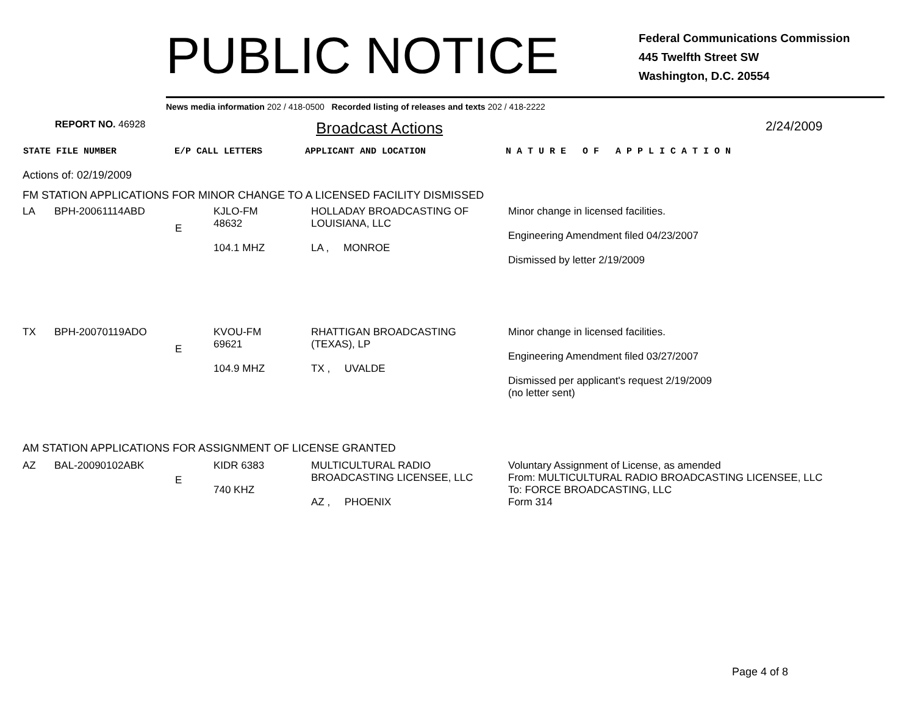PUBLIC NOTICE
Federal Communications Commission
445 Twelfth Street SW
Washington, D.C. 20554
News media information 202 / 418-0500 Recorded listing of releases and texts 202 / 418-2222
REPORT NO. 46928
Broadcast Actions
2/24/2009
STATE FILE NUMBER E/P CALL LETTERS APPLICANT AND LOCATION N A T U R E O F A P P L I C A T I O N
Actions of: 02/19/2009
FM STATION APPLICATIONS FOR MINOR CHANGE TO A LICENSED FACILITY DISMISSED
| LA | BPH-20061114ABD | E | KJLO-FM 48632 104.1 MHZ | HOLLADAY BROADCASTING OF LOUISIANA, LLC LA , MONROE | Minor change in licensed facilities. Engineering Amendment filed 04/23/2007 Dismissed by letter 2/19/2009 |
| TX | BPH-20070119ADO | E | KVOU-FM 69621 104.9 MHZ | RHATTIGAN BROADCASTING (TEXAS), LP TX , UVALDE | Minor change in licensed facilities. Engineering Amendment filed 03/27/2007 Dismissed per applicant's request 2/19/2009 (no letter sent) |
AM STATION APPLICATIONS FOR ASSIGNMENT OF LICENSE GRANTED
| AZ | BAL-20090102ABK | E | KIDR 6383 740 KHZ | MULTICULTURAL RADIO BROADCASTING LICENSEE, LLC AZ , PHOENIX | Voluntary Assignment of License, as amended From: MULTICULTURAL RADIO BROADCASTING LICENSEE, LLC To: FORCE BROADCASTING, LLC Form 314 |
Page 4 of 8